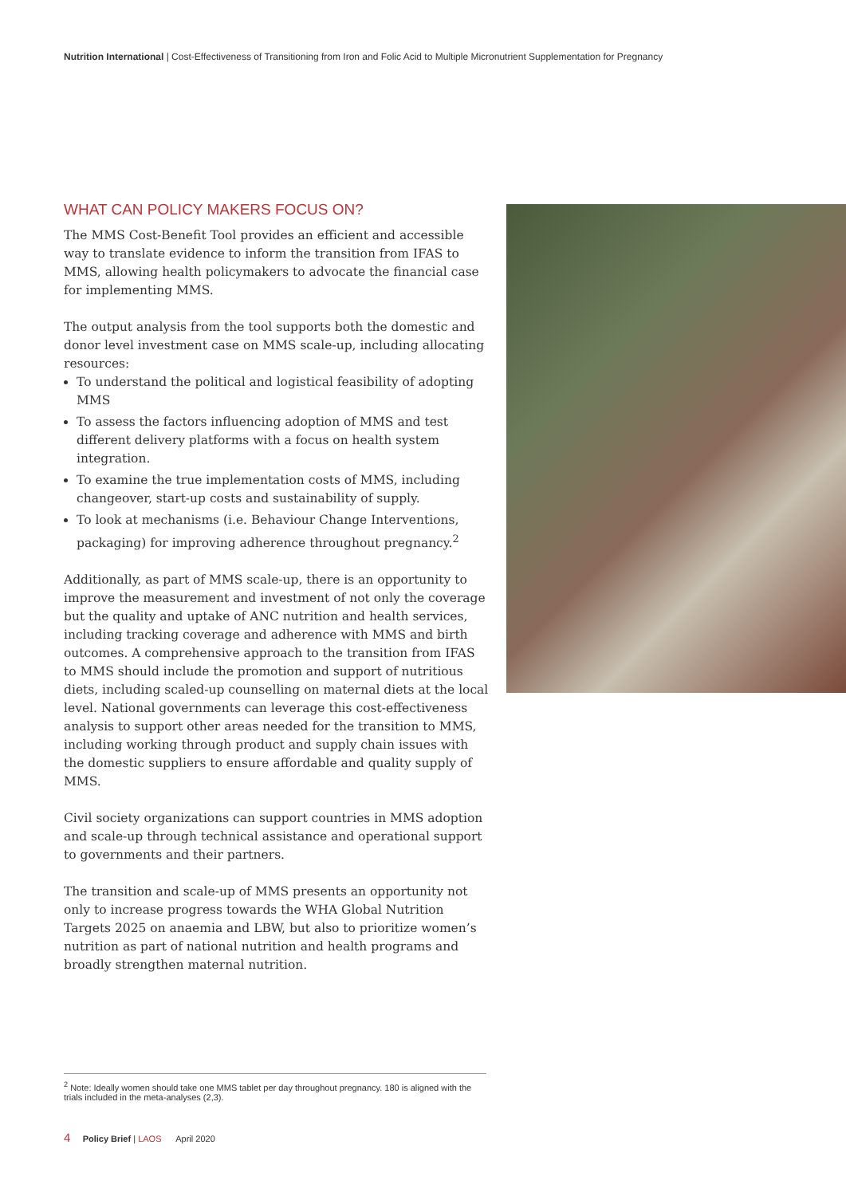Nutrition International | Cost-Effectiveness of Transitioning from Iron and Folic Acid to Multiple Micronutrient Supplementation for Pregnancy
WHAT CAN POLICY MAKERS FOCUS ON?
The MMS Cost-Benefit Tool provides an efficient and accessible way to translate evidence to inform the transition from IFAS to MMS, allowing health policymakers to advocate the financial case for implementing MMS.
The output analysis from the tool supports both the domestic and donor level investment case on MMS scale-up, including allocating resources:
To understand the political and logistical feasibility of adopting MMS
To assess the factors influencing adoption of MMS and test different delivery platforms with a focus on health system integration.
To examine the true implementation costs of MMS, including changeover, start-up costs and sustainability of supply.
To look at mechanisms (i.e. Behaviour Change Interventions, packaging) for improving adherence throughout pregnancy.<sup>2</sup>
Additionally, as part of MMS scale-up, there is an opportunity to improve the measurement and investment of not only the coverage but the quality and uptake of ANC nutrition and health services, including tracking coverage and adherence with MMS and birth outcomes. A comprehensive approach to the transition from IFAS to MMS should include the promotion and support of nutritious diets, including scaled-up counselling on maternal diets at the local level. National governments can leverage this cost-effectiveness analysis to support other areas needed for the transition to MMS, including working through product and supply chain issues with the domestic suppliers to ensure affordable and quality supply of MMS.
Civil society organizations can support countries in MMS adoption and scale-up through technical assistance and operational support to governments and their partners.
The transition and scale-up of MMS presents an opportunity not only to increase progress towards the WHA Global Nutrition Targets 2025 on anaemia and LBW, but also to prioritize women’s nutrition as part of national nutrition and health programs and broadly strengthen maternal nutrition.
<sup>2</sup> Note: Ideally women should take one MMS tablet per day throughout pregnancy. 180 is aligned with the trials included in the meta-analyses (2,3).
4 Policy Brief | LAOS April 2020